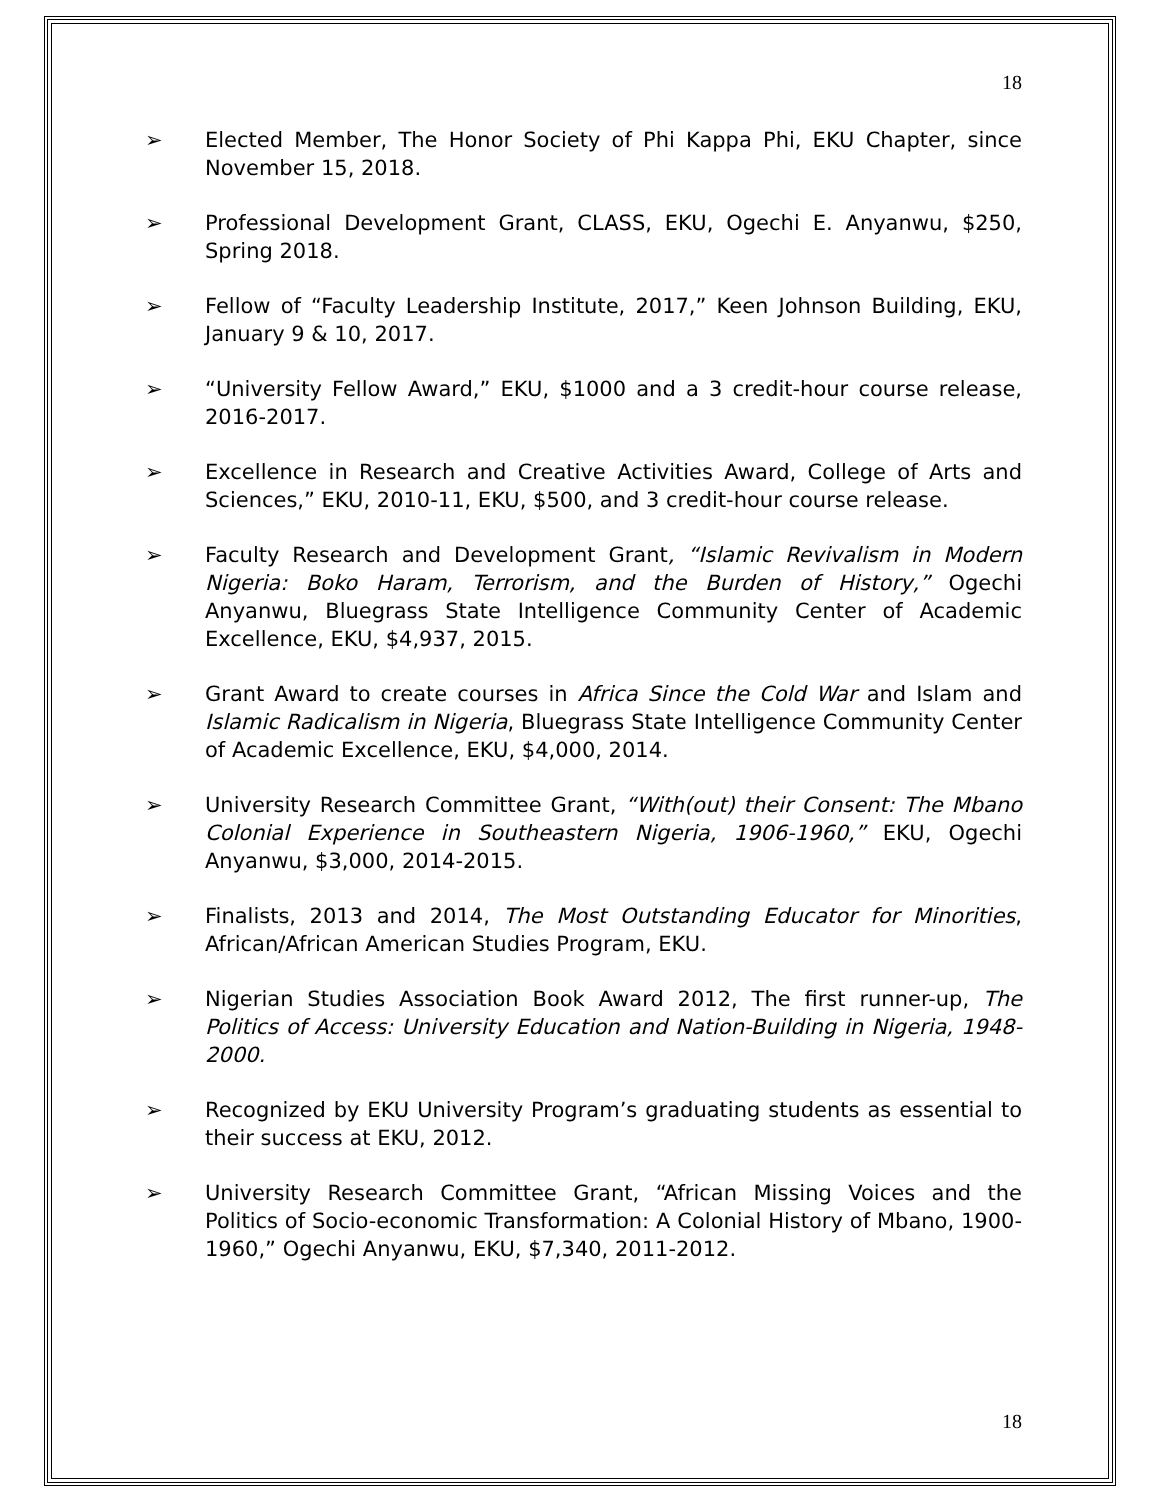18
➢ Elected Member, The Honor Society of Phi Kappa Phi, EKU Chapter, since November 15, 2018.
➢ Professional Development Grant, CLASS, EKU, Ogechi E. Anyanwu, $250, Spring 2018.
➢ Fellow of “Faculty Leadership Institute, 2017,” Keen Johnson Building, EKU, January 9 & 10, 2017.
➢ “University Fellow Award,” EKU, $1000 and a 3 credit-hour course release, 2016-2017.
➢ Excellence in Research and Creative Activities Award, College of Arts and Sciences,” EKU, 2010-11, EKU, $500, and 3 credit-hour course release.
➢ Faculty Research and Development Grant, “Islamic Revivalism in Modern Nigeria: Boko Haram, Terrorism, and the Burden of History,” Ogechi Anyanwu, Bluegrass State Intelligence Community Center of Academic Excellence, EKU, $4,937, 2015.
➢ Grant Award to create courses in Africa Since the Cold War and Islam and Islamic Radicalism in Nigeria, Bluegrass State Intelligence Community Center of Academic Excellence, EKU, $4,000, 2014.
➢ University Research Committee Grant, “With(out) their Consent: The Mbano Colonial Experience in Southeastern Nigeria, 1906-1960,” EKU, Ogechi Anyanwu, $3,000, 2014-2015.
➢ Finalists, 2013 and 2014, The Most Outstanding Educator for Minorities, African/African American Studies Program, EKU.
➢ Nigerian Studies Association Book Award 2012, The first runner-up, The Politics of Access: University Education and Nation-Building in Nigeria, 1948-2000.
➢ Recognized by EKU University Program’s graduating students as essential to their success at EKU, 2012.
➢ University Research Committee Grant, “African Missing Voices and the Politics of Socio-economic Transformation: A Colonial History of Mbano, 1900-1960,” Ogechi Anyanwu, EKU, $7,340, 2011-2012.
18